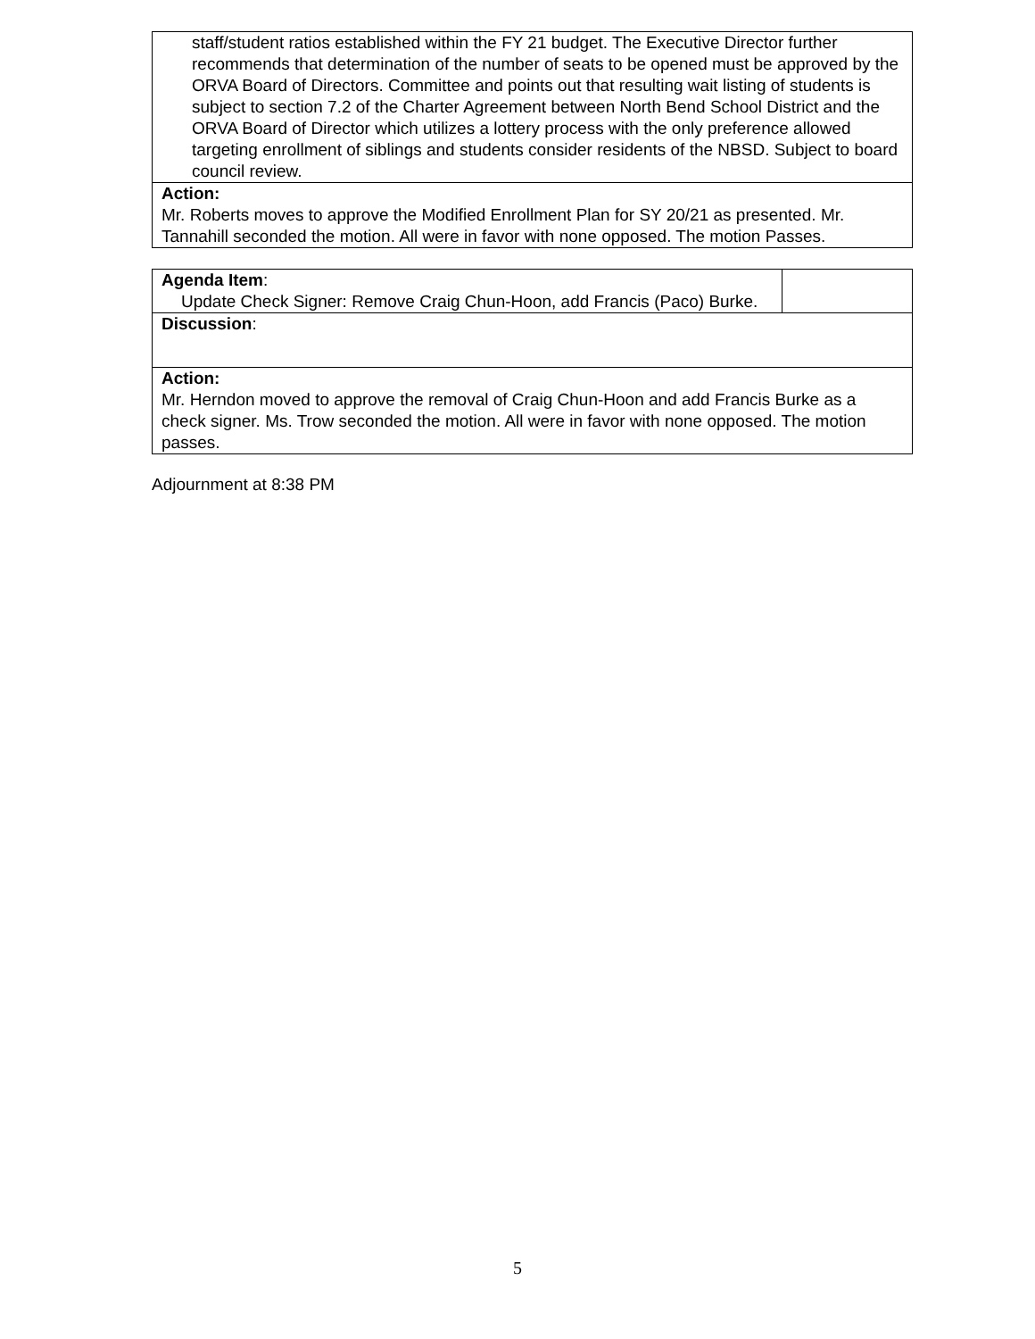| staff/student ratios established within the FY 21 budget. The Executive Director further recommends that determination of the number of seats to be opened must be approved by the ORVA Board of Directors. Committee and points out that resulting wait listing of students is subject to section 7.2 of the Charter Agreement between North Bend School District and the ORVA Board of Director which utilizes a lottery process with the only preference allowed targeting enrollment of siblings and students consider residents of the NBSD. Subject to board council review. |
| Action: Mr. Roberts moves to approve the Modified Enrollment Plan for SY 20/21 as presented. Mr. Tannahill seconded the motion. All were in favor with none opposed. The motion Passes. |
| Agenda Item : Update Check Signer: Remove Craig Chun-Hoon, add Francis (Paco) Burke. | |
| Discussion : | |
| Action: Mr. Herndon moved to approve the removal of Craig Chun-Hoon and add Francis Burke as a check signer. Ms. Trow seconded the motion. All were in favor with none opposed. The motion passes. | |
Adjournment at 8:38 PM
5